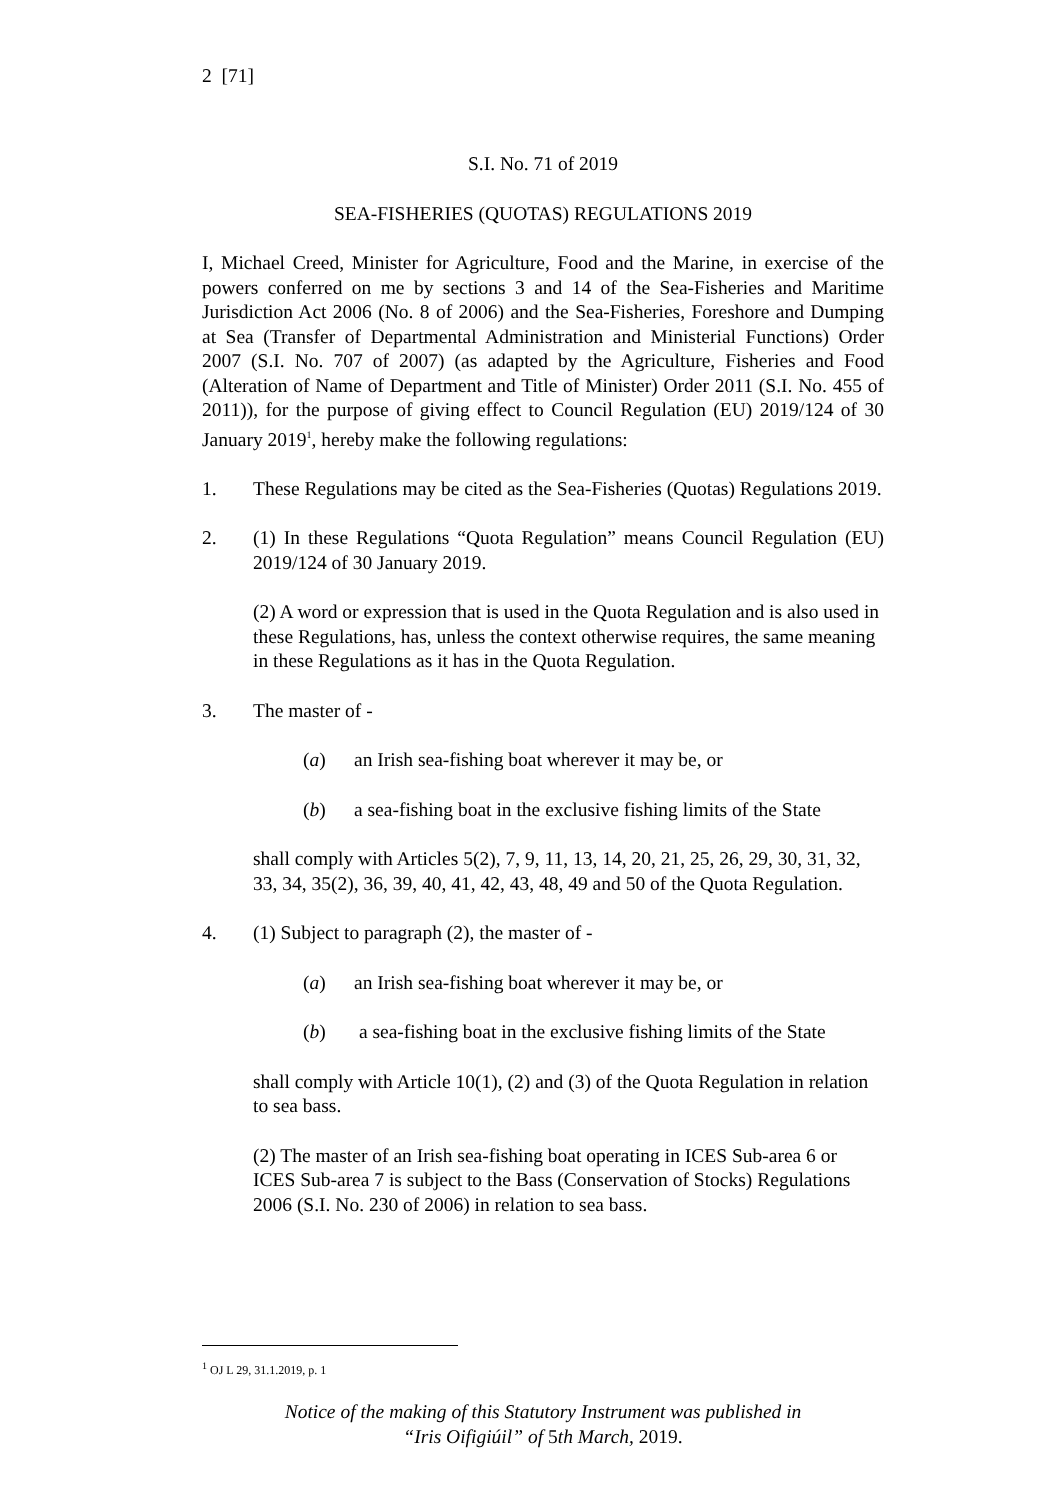2 [71]
S.I. No. 71 of 2019
SEA-FISHERIES (QUOTAS) REGULATIONS 2019
I, Michael Creed, Minister for Agriculture, Food and the Marine, in exercise of the powers conferred on me by sections 3 and 14 of the Sea-Fisheries and Maritime Jurisdiction Act 2006 (No. 8 of 2006) and the Sea-Fisheries, Foreshore and Dumping at Sea (Transfer of Departmental Administration and Ministerial Functions) Order 2007 (S.I. No. 707 of 2007) (as adapted by the Agriculture, Fisheries and Food (Alteration of Name of Department and Title of Minister) Order 2011 (S.I. No. 455 of 2011)), for the purpose of giving effect to Council Regulation (EU) 2019/124 of 30 January 2019<sup>1</sup>, hereby make the following regulations:
1. These Regulations may be cited as the Sea-Fisheries (Quotas) Regulations 2019.
2. (1) In these Regulations “Quota Regulation” means Council Regulation (EU) 2019/124 of 30 January 2019.
(2) A word or expression that is used in the Quota Regulation and is also used in these Regulations, has, unless the context otherwise requires, the same meaning in these Regulations as it has in the Quota Regulation.
3. The master of -
(a) an Irish sea-fishing boat wherever it may be, or
(b) a sea-fishing boat in the exclusive fishing limits of the State
shall comply with Articles 5(2), 7, 9, 11, 13, 14, 20, 21, 25, 26, 29, 30, 31, 32, 33, 34, 35(2), 36, 39, 40, 41, 42, 43, 48, 49 and 50 of the Quota Regulation.
4. (1) Subject to paragraph (2), the master of -
(a) an Irish sea-fishing boat wherever it may be, or
(b) a sea-fishing boat in the exclusive fishing limits of the State
shall comply with Article 10(1), (2) and (3) of the Quota Regulation in relation to sea bass.
(2) The master of an Irish sea-fishing boat operating in ICES Sub-area 6 or ICES Sub-area 7 is subject to the Bass (Conservation of Stocks) Regulations 2006 (S.I. No. 230 of 2006) in relation to sea bass.
<sup>1</sup> OJ L 29, 31.1.2019, p. 1
Notice of the making of this Statutory Instrument was published in
“Iris Oifigiúil” of 5th March, 2019.